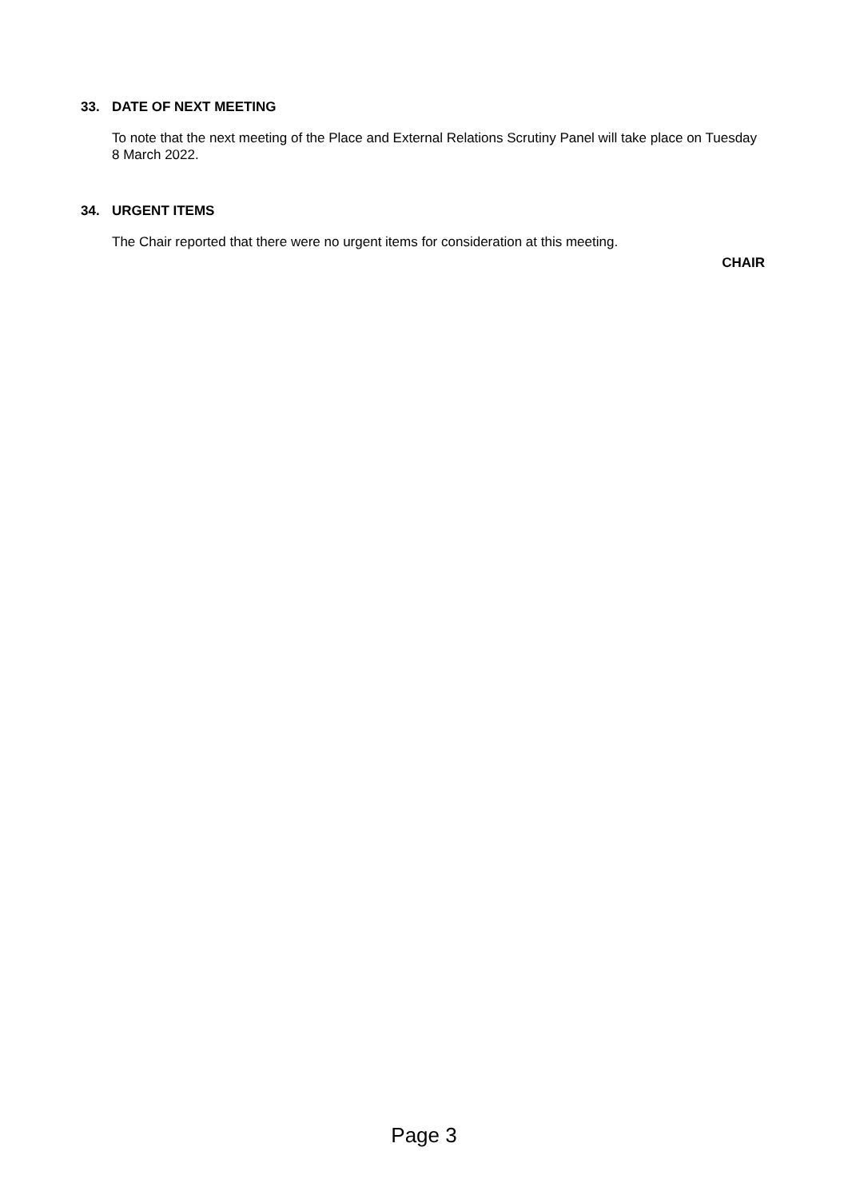33. DATE OF NEXT MEETING
To note that the next meeting of the Place and External Relations Scrutiny Panel will take place on Tuesday 8 March 2022.
34. URGENT ITEMS
The Chair reported that there were no urgent items for consideration at this meeting.
CHAIR
Page 3